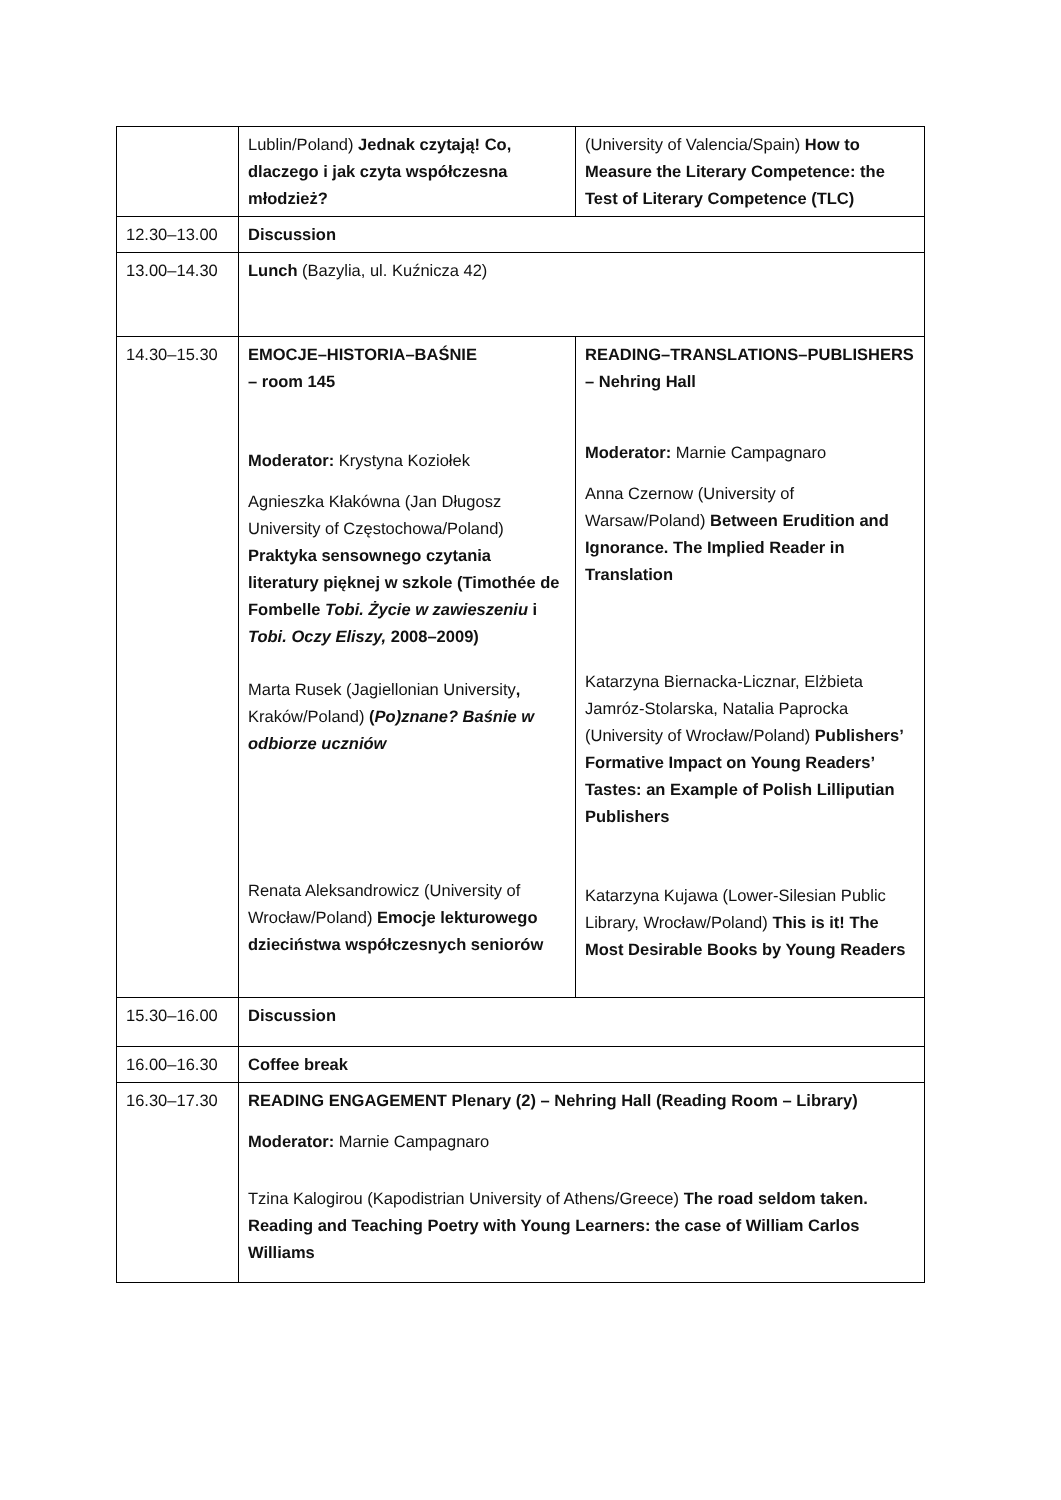| | Lublin/Poland) Jednak czytają! Co, dlaczego i jak czyta współczesna młodzież? | (University of Valencia/Spain) How to Measure the Literary Competence: the Test of Literary Competence (TLC) |
| 12.30–13.00 | Discussion | |
| 13.00–14.30 | Lunch (Bazylia, ul. Kuźnicza 42) | |
| 14.30–15.30 | EMOCJE–HISTORIA–BAŚNIE – room 145 Moderator: Krystyna Koziołek Agnieszka Kłakówna (Jan Długosz University of Częstochowa/Poland) Praktyka sensownego czytania literatury pięknej w szkole (Timothée de Fombelle Tobi. Życie w zawieszeniu i Tobi. Oczy Eliszy, 2008–2009) Marta Rusek (Jagiellonian University , Kraków/Poland) ( Po)znane? Baśnie w odbiorze uczniów Renata Aleksandrowicz (University of Wrocław/Poland) Emocje lekturowego dzieciństwa współczesnych seniorów | READING–TRANSLATIONS–PUBLISHERS – Nehring Hall Moderator: Marnie Campagnaro Anna Czernow (University of Warsaw/Poland) Between Erudition and Ignorance. The Implied Reader in Translation Katarzyna Biernacka-Licznar, Elżbieta Jamróz-Stolarska, Natalia Paprocka (University of Wrocław/Poland) Publishers’ Formative Impact on Young Readers’ Tastes: an Example of Polish Lilliputian Publishers Katarzyna Kujawa (Lower-Silesian Public Library, Wrocław/Poland) This is it! The Most Desirable Books by Young Readers |
| 15.30–16.00 | Discussion | |
| 16.00–16.30 | Coffee break | |
| 16.30–17.30 | READING ENGAGEMENT Plenary (2) – Nehring Hall (Reading Room – Library) Moderator: Marnie Campagnaro Tzina Kalogirou (Kapodistrian University of Athens/Greece) The road seldom taken. Reading and Teaching Poetry with Young Learners: the case of William Carlos Williams | |